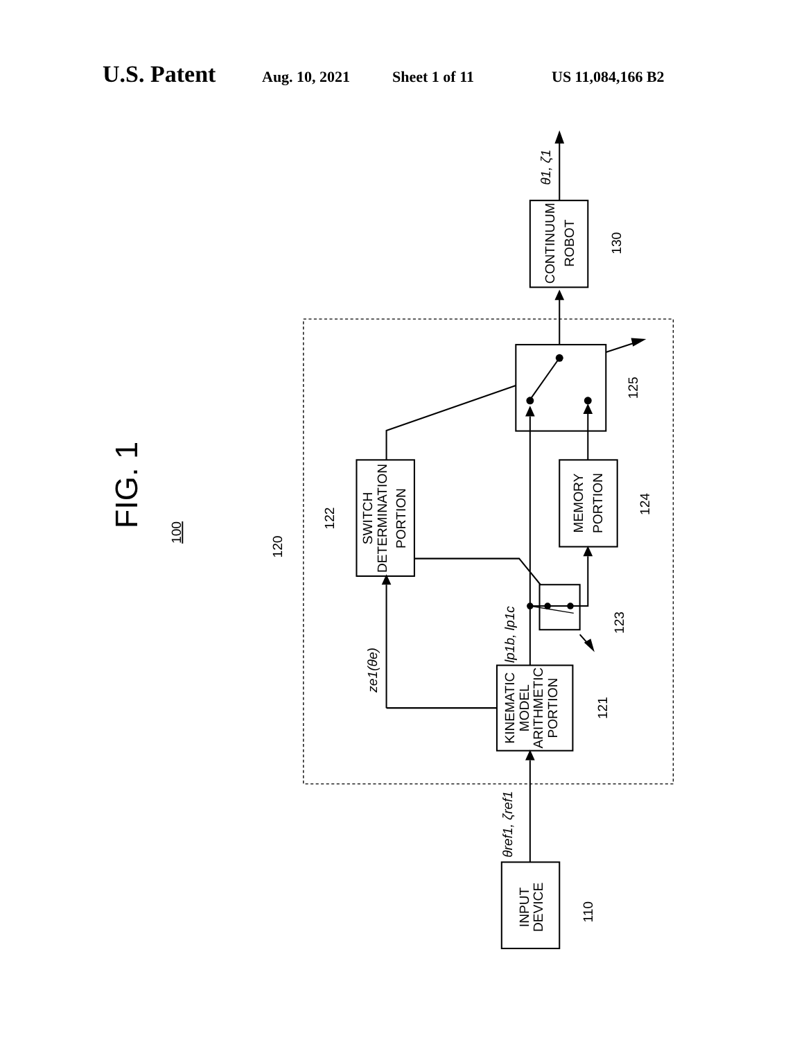U.S. Patent Aug. 10, 2021 Sheet 1 of 11 US 11,084,166 B2
FIG. 1
100
120
INPUT
DEVICE
110
KINEMATIC
MODEL
ARITHMETIC
PORTION
121
SWITCH
DETERMINATION
PORTION
122
123
MEMORY
PORTION
124
125
CONTINUUM
ROBOT
130
θref1, ζref1
ze1(θe)
lp1b, lp1c
θ1, ζ1